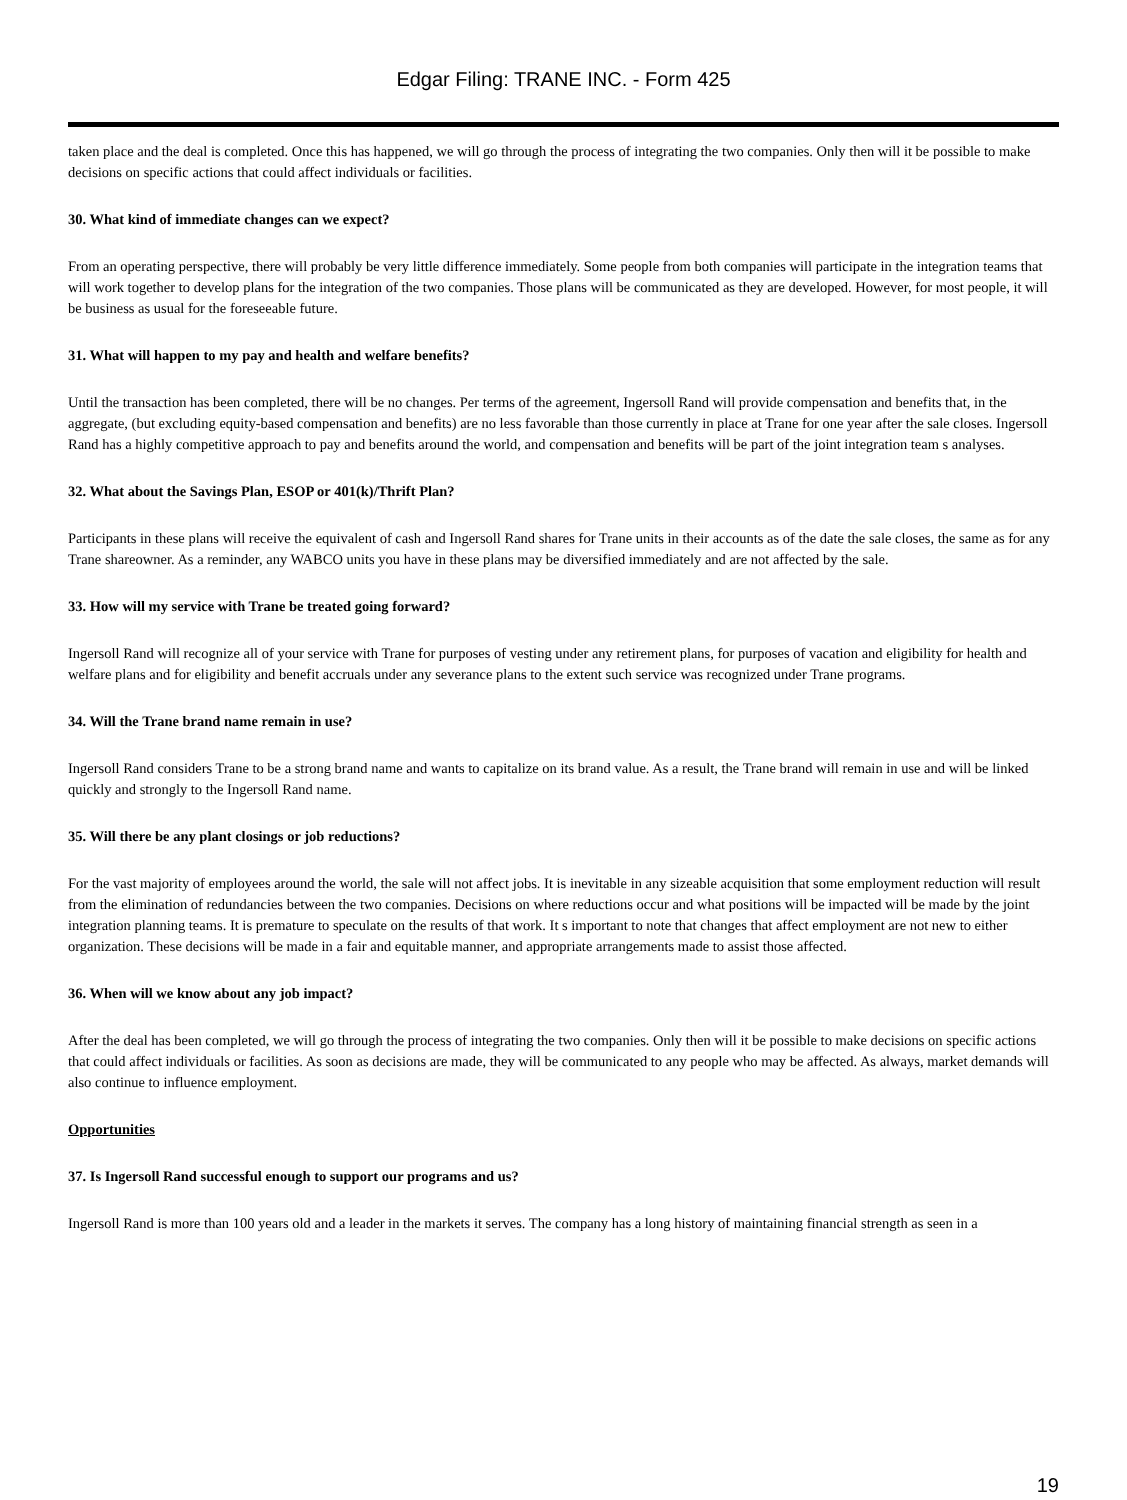Edgar Filing: TRANE INC. - Form 425
taken place and the deal is completed. Once this has happened, we will go through the process of integrating the two companies. Only then will it be possible to make decisions on specific actions that could affect individuals or facilities.
30. What kind of immediate changes can we expect?
From an operating perspective, there will probably be very little difference immediately. Some people from both companies will participate in the integration teams that will work together to develop plans for the integration of the two companies. Those plans will be communicated as they are developed. However, for most people, it will be business as usual for the foreseeable future.
31. What will happen to my pay and health and welfare benefits?
Until the transaction has been completed, there will be no changes. Per terms of the agreement, Ingersoll Rand will provide compensation and benefits that, in the aggregate, (but excluding equity-based compensation and benefits) are no less favorable than those currently in place at Trane for one year after the sale closes. Ingersoll Rand has a highly competitive approach to pay and benefits around the world, and compensation and benefits will be part of the joint integration team s analyses.
32. What about the Savings Plan, ESOP or 401(k)/Thrift Plan?
Participants in these plans will receive the equivalent of cash and Ingersoll Rand shares for Trane units in their accounts as of the date the sale closes, the same as for any Trane shareowner. As a reminder, any WABCO units you have in these plans may be diversified immediately and are not affected by the sale.
33. How will my service with Trane be treated going forward?
Ingersoll Rand will recognize all of your service with Trane for purposes of vesting under any retirement plans, for purposes of vacation and eligibility for health and welfare plans and for eligibility and benefit accruals under any severance plans to the extent such service was recognized under Trane programs.
34. Will the Trane brand name remain in use?
Ingersoll Rand considers Trane to be a strong brand name and wants to capitalize on its brand value. As a result, the Trane brand will remain in use and will be linked quickly and strongly to the Ingersoll Rand name.
35. Will there be any plant closings or job reductions?
For the vast majority of employees around the world, the sale will not affect jobs. It is inevitable in any sizeable acquisition that some employment reduction will result from the elimination of redundancies between the two companies. Decisions on where reductions occur and what positions will be impacted will be made by the joint integration planning teams. It is premature to speculate on the results of that work. It s important to note that changes that affect employment are not new to either organization. These decisions will be made in a fair and equitable manner, and appropriate arrangements made to assist those affected.
36. When will we know about any job impact?
After the deal has been completed, we will go through the process of integrating the two companies. Only then will it be possible to make decisions on specific actions that could affect individuals or facilities. As soon as decisions are made, they will be communicated to any people who may be affected. As always, market demands will also continue to influence employment.
Opportunities
37. Is Ingersoll Rand successful enough to support our programs and us?
Ingersoll Rand is more than 100 years old and a leader in the markets it serves. The company has a long history of maintaining financial strength as seen in a
19